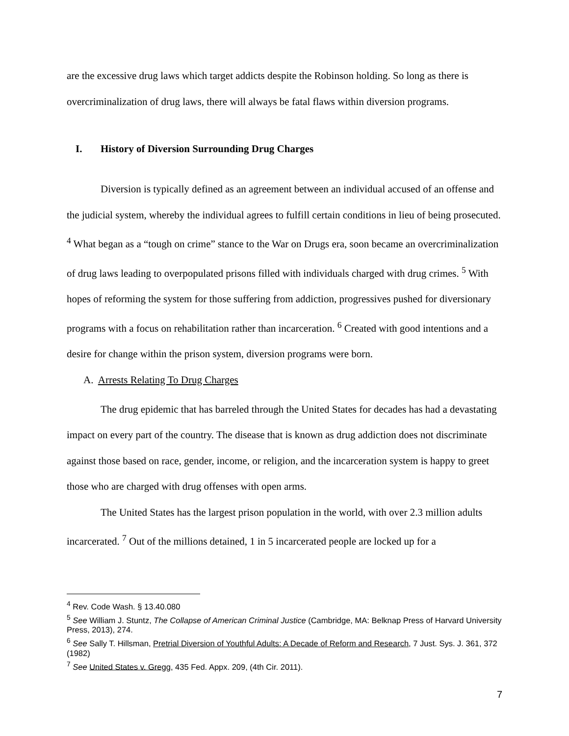are the excessive drug laws which target addicts despite the Robinson holding. So long as there is overcriminalization of drug laws, there will always be fatal flaws within diversion programs.
I. History of Diversion Surrounding Drug Charges
Diversion is typically defined as an agreement between an individual accused of an offense and the judicial system, whereby the individual agrees to fulfill certain conditions in lieu of being prosecuted. <sup>4</sup> What began as a “tough on crime” stance to the War on Drugs era, soon became an overcriminalization of drug laws leading to overpopulated prisons filled with individuals charged with drug crimes. <sup>5</sup> With hopes of reforming the system for those suffering from addiction, progressives pushed for diversionary programs with a focus on rehabilitation rather than incarceration. <sup>6</sup> Created with good intentions and a desire for change within the prison system, diversion programs were born.
A. Arrests Relating To Drug Charges
The drug epidemic that has barreled through the United States for decades has had a devastating impact on every part of the country. The disease that is known as drug addiction does not discriminate against those based on race, gender, income, or religion, and the incarceration system is happy to greet those who are charged with drug offenses with open arms.
The United States has the largest prison population in the world, with over 2.3 million adults incarcerated. <sup>7</sup> Out of the millions detained, 1 in 5 incarcerated people are locked up for a
<sup>4</sup> Rev. Code Wash. § 13.40.080
<sup>5</sup> See William J. Stuntz, The Collapse of American Criminal Justice (Cambridge, MA: Belknap Press of Harvard University Press, 2013), 274.
<sup>6</sup> See Sally T. Hillsman, Pretrial Diversion of Youthful Adults: A Decade of Reform and Research, 7 Just. Sys. J. 361, 372 (1982)
<sup>7</sup> See United States v. Gregg, 435 Fed. Appx. 209, (4th Cir. 2011).
7